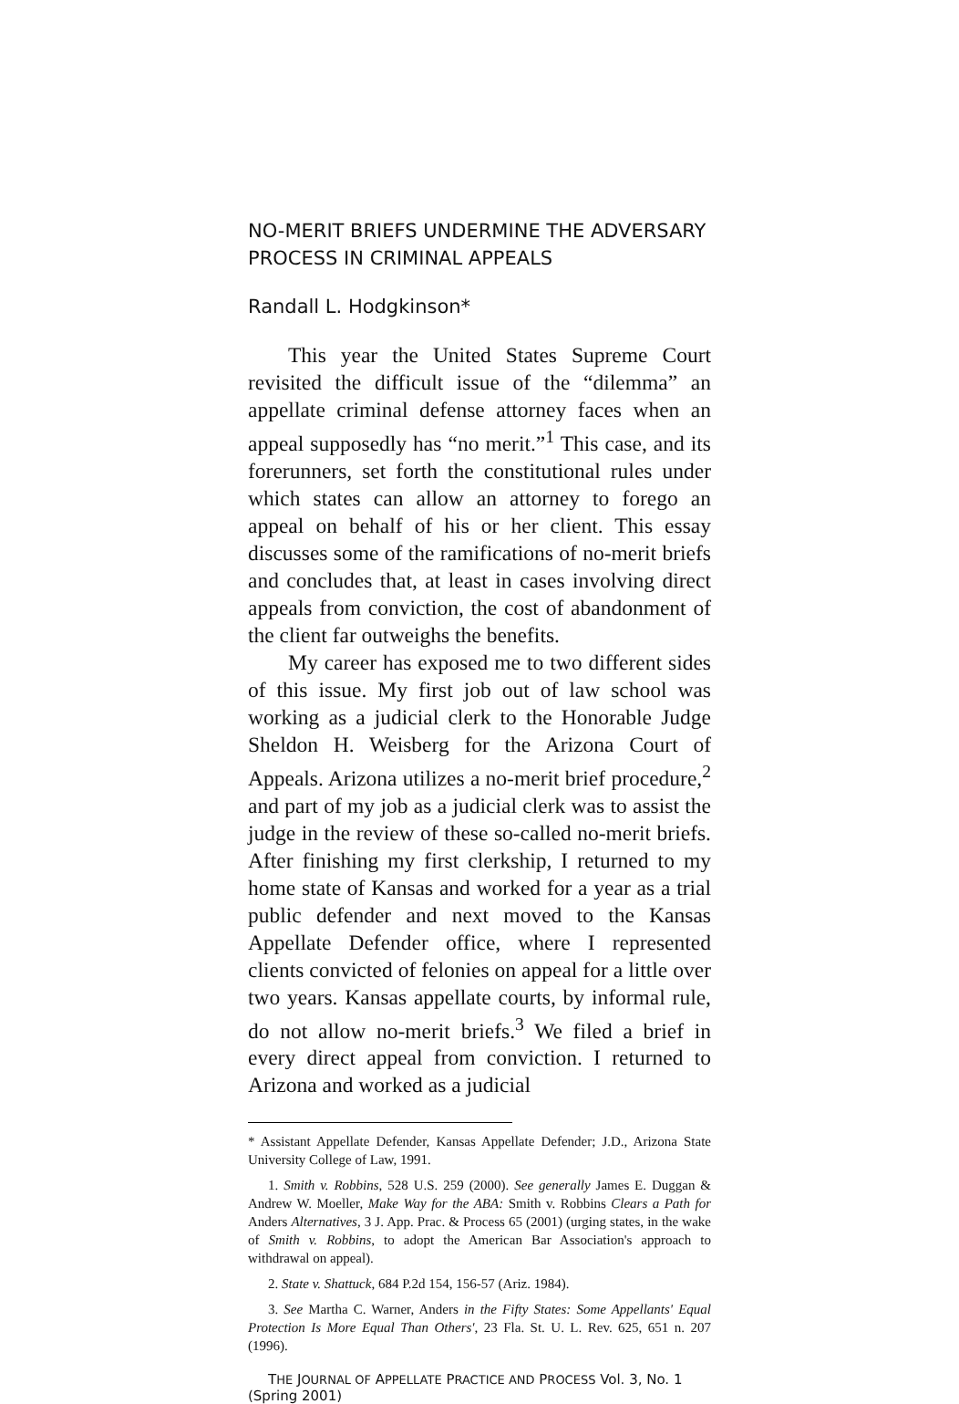NO-MERIT BRIEFS UNDERMINE THE ADVERSARY PROCESS IN CRIMINAL APPEALS
Randall L. Hodgkinson*
This year the United States Supreme Court revisited the difficult issue of the “dilemma” an appellate criminal defense attorney faces when an appeal supposedly has “no merit.”<sup>1</sup> This case, and its forerunners, set forth the constitutional rules under which states can allow an attorney to forego an appeal on behalf of his or her client. This essay discusses some of the ramifications of no-merit briefs and concludes that, at least in cases involving direct appeals from conviction, the cost of abandonment of the client far outweighs the benefits.
My career has exposed me to two different sides of this issue. My first job out of law school was working as a judicial clerk to the Honorable Judge Sheldon H. Weisberg for the Arizona Court of Appeals. Arizona utilizes a no-merit brief procedure,<sup>2</sup> and part of my job as a judicial clerk was to assist the judge in the review of these so-called no-merit briefs. After finishing my first clerkship, I returned to my home state of Kansas and worked for a year as a trial public defender and next moved to the Kansas Appellate Defender office, where I represented clients convicted of felonies on appeal for a little over two years. Kansas appellate courts, by informal rule, do not allow no-merit briefs.<sup>3</sup> We filed a brief in every direct appeal from conviction. I returned to Arizona and worked as a judicial
* Assistant Appellate Defender, Kansas Appellate Defender; J.D., Arizona State University College of Law, 1991.
1. Smith v. Robbins, 528 U.S. 259 (2000). See generally James E. Duggan & Andrew W. Moeller, Make Way for the ABA: Smith v. Robbins Clears a Path for Anders Alternatives, 3 J. App. Prac. & Process 65 (2001) (urging states, in the wake of Smith v. Robbins, to adopt the American Bar Association's approach to withdrawal on appeal).
2. State v. Shattuck, 684 P.2d 154, 156-57 (Ariz. 1984).
3. See Martha C. Warner, Anders in the Fifty States: Some Appellants' Equal Protection Is More Equal Than Others', 23 Fla. St. U. L. Rev. 625, 651 n. 207 (1996).
THE JOURNAL OF APPELLATE PRACTICE AND PROCESS Vol. 3, No. 1 (Spring 2001)